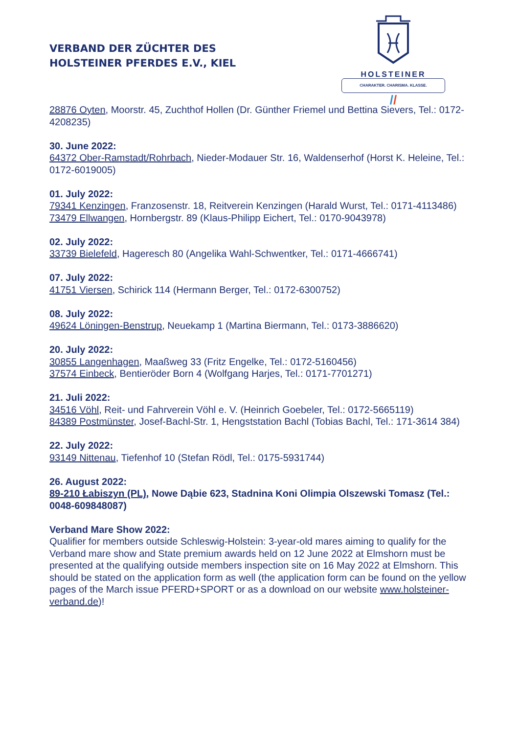VERBAND DER ZÜCHTER DES
HOLSTEINER PFERDES E.V., KIEL
HOLSTEINER
CHARAKTER. CHARISMA. KLASSE.
//
28876 Oyten, Moorstr. 45, Zuchthof Hollen (Dr. Günther Friemel und Bettina Sievers, Tel.: 0172-4208235)
30. June 2022:
64372 Ober-Ramstadt/Rohrbach, Nieder-Modauer Str. 16, Waldenserhof (Horst K. Heleine, Tel.: 0172-6019005)
01. July 2022:
79341 Kenzingen, Franzosenstr. 18, Reitverein Kenzingen (Harald Wurst, Tel.: 0171-4113486)
73479 Ellwangen, Hornbergstr. 89 (Klaus-Philipp Eichert, Tel.: 0170-9043978)
02. July 2022:
33739 Bielefeld, Hageresch 80 (Angelika Wahl-Schwentker, Tel.: 0171-4666741)
07. July 2022:
41751 Viersen, Schirick 114 (Hermann Berger, Tel.: 0172-6300752)
08. July 2022:
49624 Löningen-Benstrup, Neuekamp 1 (Martina Biermann, Tel.: 0173-3886620)
20. July 2022:
30855 Langenhagen, Maaßweg 33 (Fritz Engelke, Tel.: 0172-5160456)
37574 Einbeck, Bentieröder Born 4 (Wolfgang Harjes, Tel.: 0171-7701271)
21. Juli 2022:
34516 Vöhl, Reit- und Fahrverein Vöhl e. V. (Heinrich Goebeler, Tel.: 0172-5665119)
84389 Postmünster, Josef-Bachl-Str. 1, Hengststation Bachl (Tobias Bachl, Tel.: 171-3614 384)
22. July 2022:
93149 Nittenau, Tiefenhof 10 (Stefan Rödl, Tel.: 0175-5931744)
26. August 2022:
89-210 Łabiszyn (PL), Nowe Dąbie 623, Stadnina Koni Olimpia Olszewski Tomasz (Tel.: 0048-609848087)
Verband Mare Show 2022:
Qualifier for members outside Schleswig-Holstein: 3-year-old mares aiming to qualify for the Verband mare show and State premium awards held on 12 June 2022 at Elmshorn must be presented at the qualifying outside members inspection site on 16 May 2022 at Elmshorn. This should be stated on the application form as well (the application form can be found on the yellow pages of the March issue PFERD+SPORT or as a download on our website www.holsteiner-verband.de)!